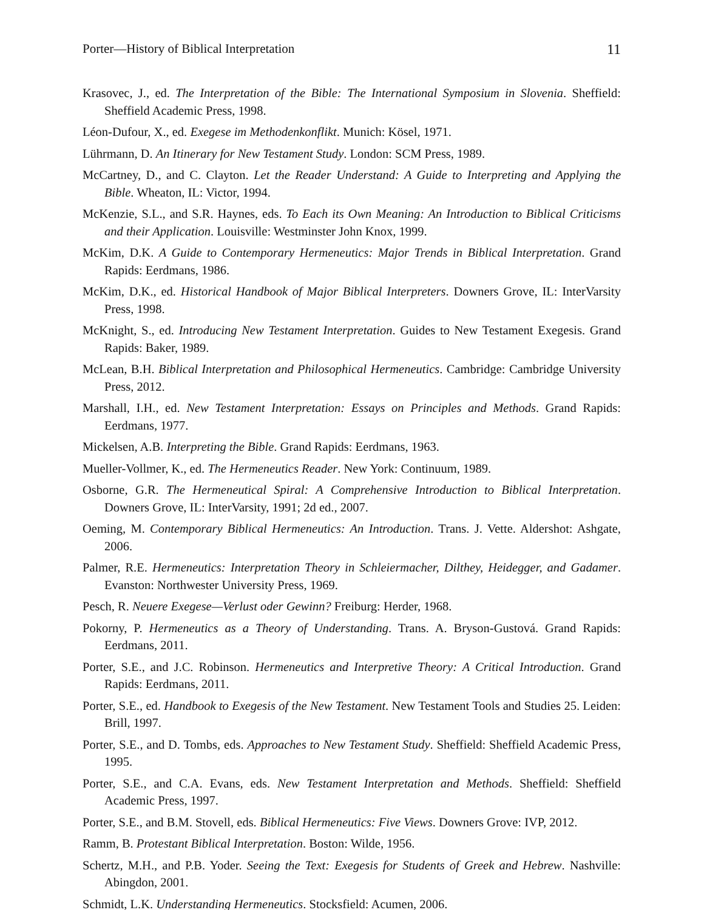Porter—History of Biblical Interpretation 11
Krasovec, J., ed. The Interpretation of the Bible: The International Symposium in Slovenia. Sheffield: Sheffield Academic Press, 1998.
Léon-Dufour, X., ed. Exegese im Methodenkonflikt. Munich: Kösel, 1971.
Lührmann, D. An Itinerary for New Testament Study. London: SCM Press, 1989.
McCartney, D., and C. Clayton. Let the Reader Understand: A Guide to Interpreting and Applying the Bible. Wheaton, IL: Victor, 1994.
McKenzie, S.L., and S.R. Haynes, eds. To Each its Own Meaning: An Introduction to Biblical Criticisms and their Application. Louisville: Westminster John Knox, 1999.
McKim, D.K. A Guide to Contemporary Hermeneutics: Major Trends in Biblical Interpretation. Grand Rapids: Eerdmans, 1986.
McKim, D.K., ed. Historical Handbook of Major Biblical Interpreters. Downers Grove, IL: InterVarsity Press, 1998.
McKnight, S., ed. Introducing New Testament Interpretation. Guides to New Testament Exegesis. Grand Rapids: Baker, 1989.
McLean, B.H. Biblical Interpretation and Philosophical Hermeneutics. Cambridge: Cambridge University Press, 2012.
Marshall, I.H., ed. New Testament Interpretation: Essays on Principles and Methods. Grand Rapids: Eerdmans, 1977.
Mickelsen, A.B. Interpreting the Bible. Grand Rapids: Eerdmans, 1963.
Mueller-Vollmer, K., ed. The Hermeneutics Reader. New York: Continuum, 1989.
Osborne, G.R. The Hermeneutical Spiral: A Comprehensive Introduction to Biblical Interpretation. Downers Grove, IL: InterVarsity, 1991; 2d ed., 2007.
Oeming, M. Contemporary Biblical Hermeneutics: An Introduction. Trans. J. Vette. Aldershot: Ashgate, 2006.
Palmer, R.E. Hermeneutics: Interpretation Theory in Schleiermacher, Dilthey, Heidegger, and Gadamer. Evanston: Northwester University Press, 1969.
Pesch, R. Neuere Exegese—Verlust oder Gewinn? Freiburg: Herder, 1968.
Pokorny, P. Hermeneutics as a Theory of Understanding. Trans. A. Bryson-Gustová. Grand Rapids: Eerdmans, 2011.
Porter, S.E., and J.C. Robinson. Hermeneutics and Interpretive Theory: A Critical Introduction. Grand Rapids: Eerdmans, 2011.
Porter, S.E., ed. Handbook to Exegesis of the New Testament. New Testament Tools and Studies 25. Leiden: Brill, 1997.
Porter, S.E., and D. Tombs, eds. Approaches to New Testament Study. Sheffield: Sheffield Academic Press, 1995.
Porter, S.E., and C.A. Evans, eds. New Testament Interpretation and Methods. Sheffield: Sheffield Academic Press, 1997.
Porter, S.E., and B.M. Stovell, eds. Biblical Hermeneutics: Five Views. Downers Grove: IVP, 2012.
Ramm, B. Protestant Biblical Interpretation. Boston: Wilde, 1956.
Schertz, M.H., and P.B. Yoder. Seeing the Text: Exegesis for Students of Greek and Hebrew. Nashville: Abingdon, 2001.
Schmidt, L.K. Understanding Hermeneutics. Stocksfield: Acumen, 2006.